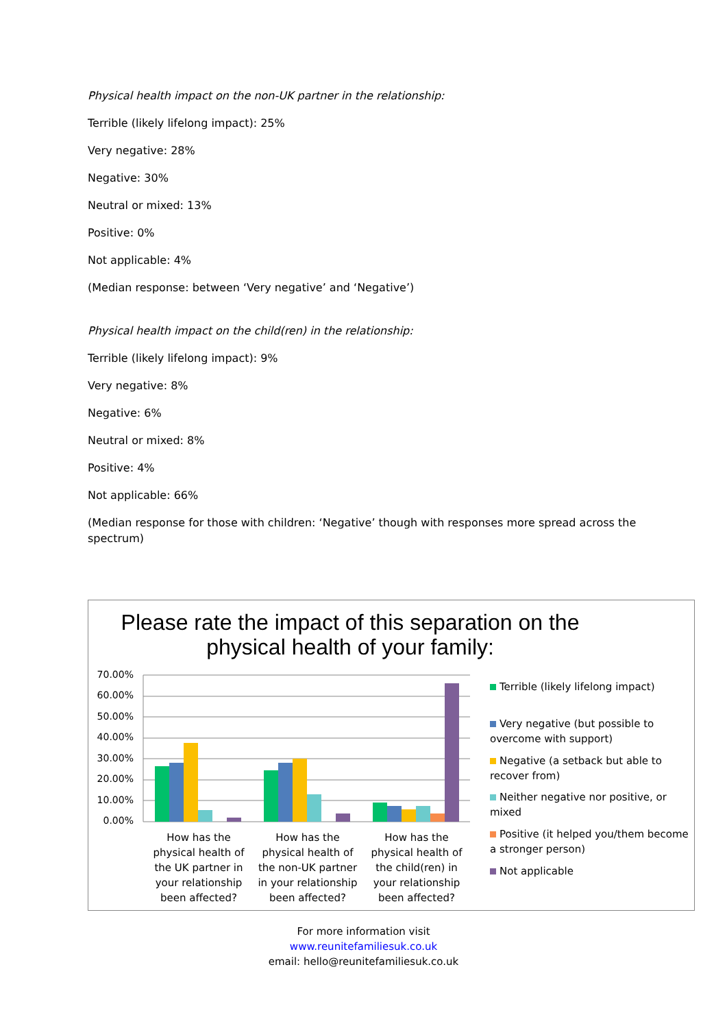Physical health impact on the non-UK partner in the relationship:
Terrible (likely lifelong impact): 25%
Very negative: 28%
Negative: 30%
Neutral or mixed: 13%
Positive: 0%
Not applicable: 4%
(Median response: between ‘Very negative’ and ‘Negative’)
Physical health impact on the child(ren) in the relationship:
Terrible (likely lifelong impact): 9%
Very negative: 8%
Negative: 6%
Neutral or mixed: 8%
Positive: 4%
Not applicable: 66%
(Median response for those with children: ‘Negative’ though with responses more spread across the spectrum)
Please rate the impact of this separation on the physical health of your family:
70.00%
60.00%
50.00%
40.00%
30.00%
20.00%
10.00%
0.00%
How has the physical health of the UK partner in your relationship been affected?
How has the physical health of the non-UK partner in your relationship been affected?
How has the physical health of the child(ren) in your relationship been affected?
Terrible (likely lifelong impact)
Very negative (but possible to overcome with support)
Negative (a setback but able to recover from)
Neither negative nor positive, or mixed
Positive (it helped you/them become a stronger person)
Not applicable
For more information visit
www.reunitefamiliesuk.co.uk
email: hello@reunitefamiliesuk.co.uk